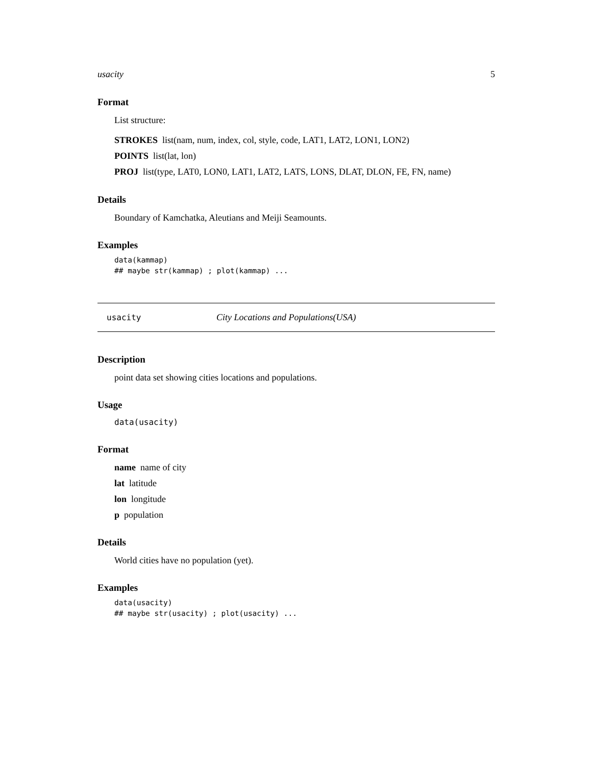usacity 5
Format
List structure:
STROKES list(nam, num, index, col, style, code, LAT1, LAT2, LON1, LON2)
POINTS list(lat, lon)
PROJ list(type, LAT0, LON0, LAT1, LAT2, LATS, LONS, DLAT, DLON, FE, FN, name)
Details
Boundary of Kamchatka, Aleutians and Meiji Seamounts.
Examples
data(kammap)
## maybe str(kammap) ; plot(kammap) ...
usacity City Locations and Populations(USA)
Description
point data set showing cities locations and populations.
Usage
data(usacity)
Format
name name of city
lat latitude
lon longitude
p population
Details
World cities have no population (yet).
Examples
data(usacity)
## maybe str(usacity) ; plot(usacity) ...